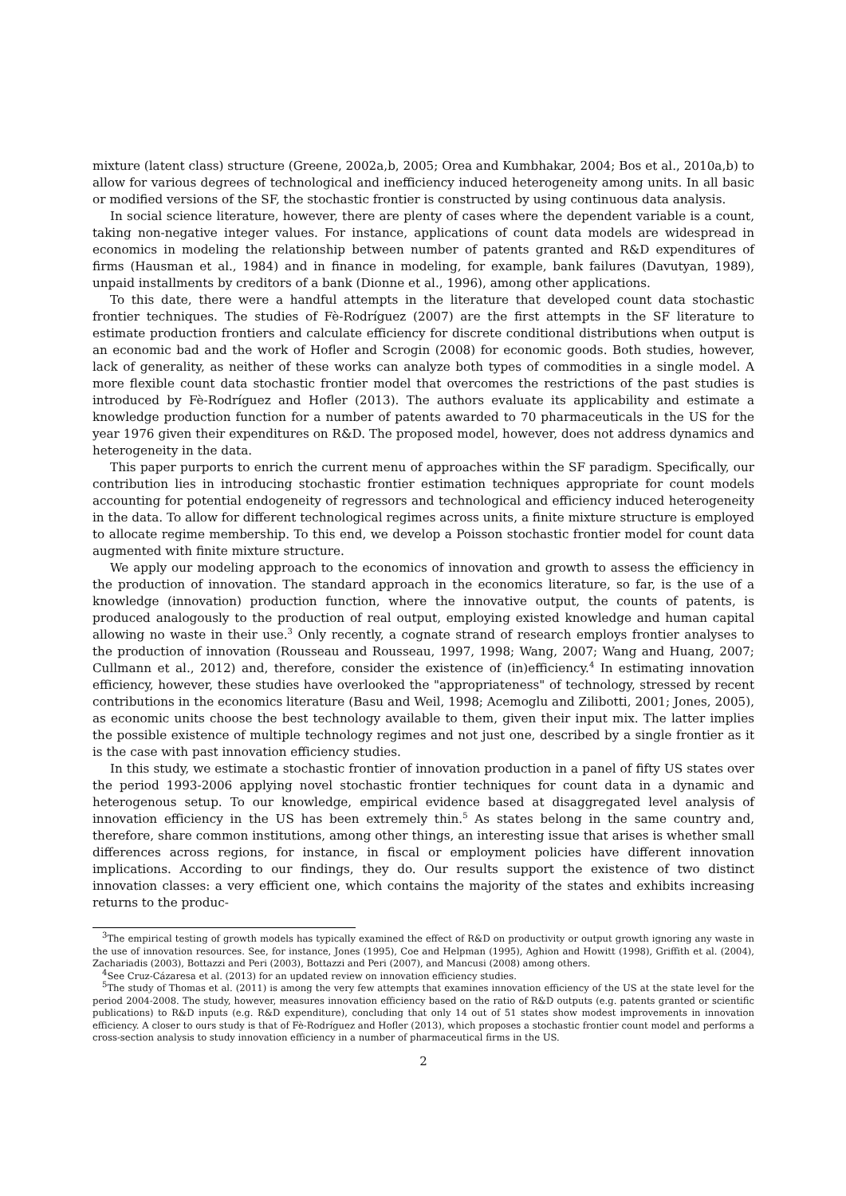mixture (latent class) structure (Greene, 2002a,b, 2005; Orea and Kumbhakar, 2004; Bos et al., 2010a,b) to allow for various degrees of technological and inefficiency induced heterogeneity among units. In all basic or modified versions of the SF, the stochastic frontier is constructed by using continuous data analysis.
In social science literature, however, there are plenty of cases where the dependent variable is a count, taking non-negative integer values. For instance, applications of count data models are widespread in economics in modeling the relationship between number of patents granted and R&D expenditures of firms (Hausman et al., 1984) and in finance in modeling, for example, bank failures (Davutyan, 1989), unpaid installments by creditors of a bank (Dionne et al., 1996), among other applications.
To this date, there were a handful attempts in the literature that developed count data stochastic frontier techniques. The studies of Fè-Rodríguez (2007) are the first attempts in the SF literature to estimate production frontiers and calculate efficiency for discrete conditional distributions when output is an economic bad and the work of Hofler and Scrogin (2008) for economic goods. Both studies, however, lack of generality, as neither of these works can analyze both types of commodities in a single model. A more flexible count data stochastic frontier model that overcomes the restrictions of the past studies is introduced by Fè-Rodríguez and Hofler (2013). The authors evaluate its applicability and estimate a knowledge production function for a number of patents awarded to 70 pharmaceuticals in the US for the year 1976 given their expenditures on R&D. The proposed model, however, does not address dynamics and heterogeneity in the data.
This paper purports to enrich the current menu of approaches within the SF paradigm. Specifically, our contribution lies in introducing stochastic frontier estimation techniques appropriate for count models accounting for potential endogeneity of regressors and technological and efficiency induced heterogeneity in the data. To allow for different technological regimes across units, a finite mixture structure is employed to allocate regime membership. To this end, we develop a Poisson stochastic frontier model for count data augmented with finite mixture structure.
We apply our modeling approach to the economics of innovation and growth to assess the efficiency in the production of innovation. The standard approach in the economics literature, so far, is the use of a knowledge (innovation) production function, where the innovative output, the counts of patents, is produced analogously to the production of real output, employing existed knowledge and human capital allowing no waste in their use.<sup>3</sup> Only recently, a cognate strand of research employs frontier analyses to the production of innovation (Rousseau and Rousseau, 1997, 1998; Wang, 2007; Wang and Huang, 2007; Cullmann et al., 2012) and, therefore, consider the existence of (in)efficiency.<sup>4</sup> In estimating innovation efficiency, however, these studies have overlooked the "appropriateness" of technology, stressed by recent contributions in the economics literature (Basu and Weil, 1998; Acemoglu and Zilibotti, 2001; Jones, 2005), as economic units choose the best technology available to them, given their input mix. The latter implies the possible existence of multiple technology regimes and not just one, described by a single frontier as it is the case with past innovation efficiency studies.
In this study, we estimate a stochastic frontier of innovation production in a panel of fifty US states over the period 1993-2006 applying novel stochastic frontier techniques for count data in a dynamic and heterogenous setup. To our knowledge, empirical evidence based at disaggregated level analysis of innovation efficiency in the US has been extremely thin.<sup>5</sup> As states belong in the same country and, therefore, share common institutions, among other things, an interesting issue that arises is whether small differences across regions, for instance, in fiscal or employment policies have different innovation implications. According to our findings, they do. Our results support the existence of two distinct innovation classes: a very efficient one, which contains the majority of the states and exhibits increasing returns to the produc-
<sup>3</sup> The empirical testing of growth models has typically examined the effect of R&D on productivity or output growth ignoring any waste in the use of innovation resources. See, for instance, Jones (1995), Coe and Helpman (1995), Aghion and Howitt (1998), Griffith et al. (2004), Zachariadis (2003), Bottazzi and Peri (2003), Bottazzi and Peri (2007), and Mancusi (2008) among others.
<sup>4</sup> See Cruz-Cázaresa et al. (2013) for an updated review on innovation efficiency studies.
<sup>5</sup> The study of Thomas et al. (2011) is among the very few attempts that examines innovation efficiency of the US at the state level for the period 2004-2008. The study, however, measures innovation efficiency based on the ratio of R&D outputs (e.g. patents granted or scientific publications) to R&D inputs (e.g. R&D expenditure), concluding that only 14 out of 51 states show modest improvements in innovation efficiency. A closer to ours study is that of Fè-Rodríguez and Hofler (2013), which proposes a stochastic frontier count model and performs a cross-section analysis to study innovation efficiency in a number of pharmaceutical firms in the US.
2